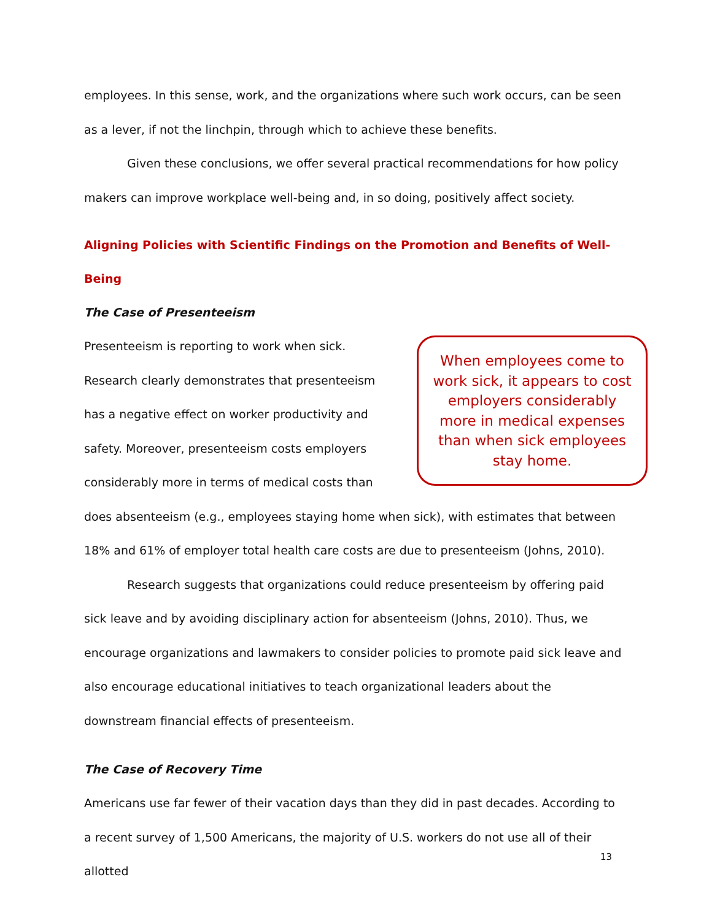employees. In this sense, work, and the organizations where such work occurs, can be seen as a lever, if not the linchpin, through which to achieve these benefits.
Given these conclusions, we offer several practical recommendations for how policy makers can improve workplace well-being and, in so doing, positively affect society.
Aligning Policies with Scientific Findings on the Promotion and Benefits of Well-Being
The Case of Presenteeism
When employees come to work sick, it appears to cost employers considerably more in medical expenses than when sick employees stay home.
Presenteeism is reporting to work when sick. Research clearly demonstrates that presenteeism has a negative effect on worker productivity and safety. Moreover, presenteeism costs employers considerably more in terms of medical costs than does absenteeism (e.g., employees staying home when sick), with estimates that between 18% and 61% of employer total health care costs are due to presenteeism (Johns, 2010).
Research suggests that organizations could reduce presenteeism by offering paid sick leave and by avoiding disciplinary action for absenteeism (Johns, 2010). Thus, we encourage organizations and lawmakers to consider policies to promote paid sick leave and also encourage educational initiatives to teach organizational leaders about the downstream financial effects of presenteeism.
The Case of Recovery Time
Americans use far fewer of their vacation days than they did in past decades. According to a recent survey of 1,500 Americans, the majority of U.S. workers do not use all of their allotted
13